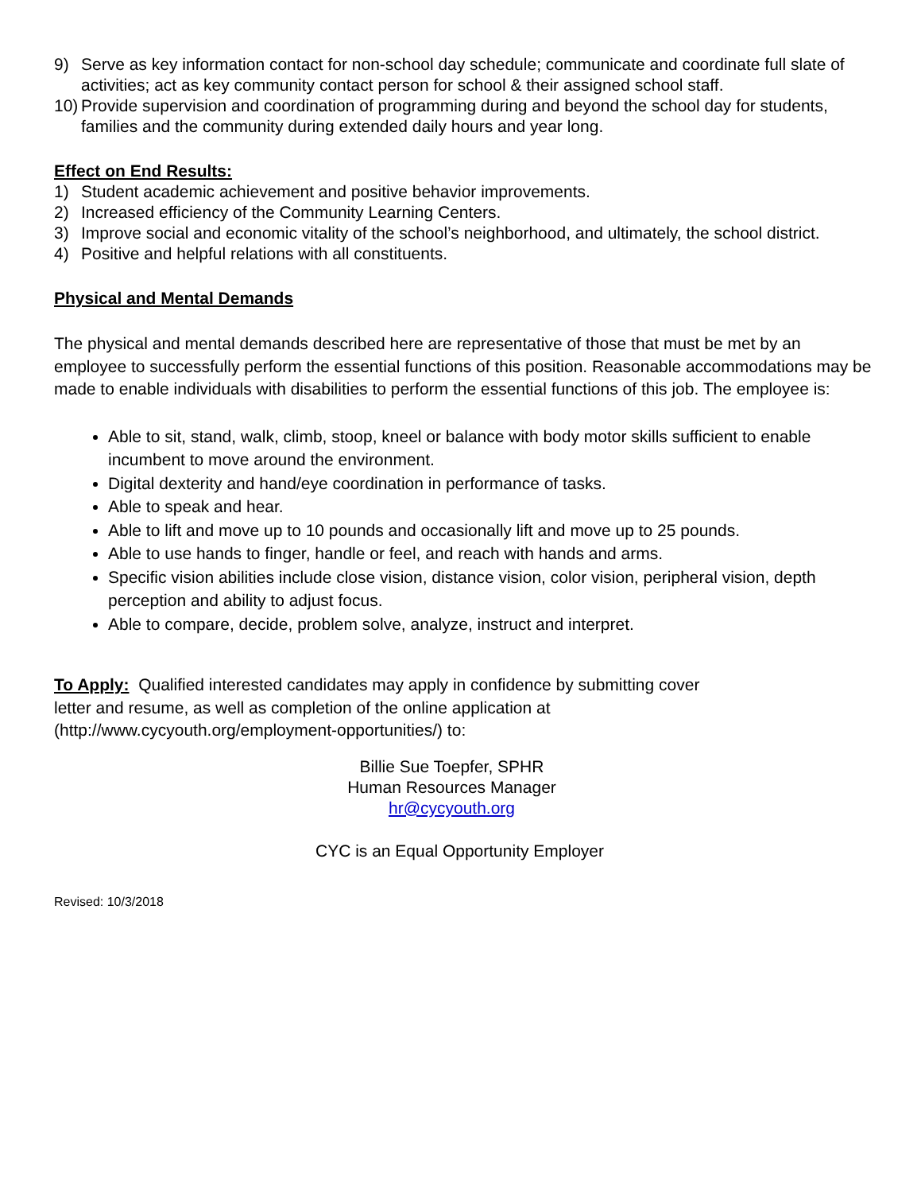9) Serve as key information contact for non-school day schedule; communicate and coordinate full slate of activities; act as key community contact person for school & their assigned school staff.
10) Provide supervision and coordination of programming during and beyond the school day for students, families and the community during extended daily hours and year long.
Effect on End Results:
1) Student academic achievement and positive behavior improvements.
2) Increased efficiency of the Community Learning Centers.
3) Improve social and economic vitality of the school’s neighborhood, and ultimately, the school district.
4) Positive and helpful relations with all constituents.
Physical and Mental Demands
The physical and mental demands described here are representative of those that must be met by an employee to successfully perform the essential functions of this position. Reasonable accommodations may be made to enable individuals with disabilities to perform the essential functions of this job. The employee is:
Able to sit, stand, walk, climb, stoop, kneel or balance with body motor skills sufficient to enable incumbent to move around the environment.
Digital dexterity and hand/eye coordination in performance of tasks.
Able to speak and hear.
Able to lift and move up to 10 pounds and occasionally lift and move up to 25 pounds.
Able to use hands to finger, handle or feel, and reach with hands and arms.
Specific vision abilities include close vision, distance vision, color vision, peripheral vision, depth perception and ability to adjust focus.
Able to compare, decide, problem solve, analyze, instruct and interpret.
To Apply: Qualified interested candidates may apply in confidence by submitting cover
letter and resume, as well as completion of the online application at
(http://www.cycyouth.org/employment-opportunities/) to:
Billie Sue Toepfer, SPHR
Human Resources Manager
hr@cycyouth.org
CYC is an Equal Opportunity Employer
Revised: 10/3/2018